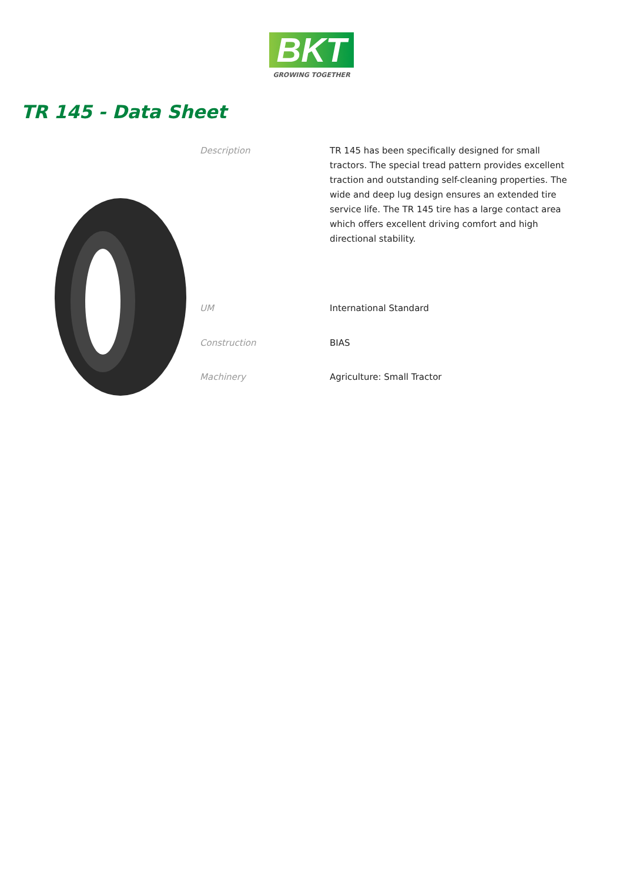BKT
GROWING TOGETHER
TR 145 - Data Sheet
| Description | TR 145 has been specifically designed for small tractors. The special tread pattern provides excellent traction and outstanding self-cleaning properties. The wide and deep lug design ensures an extended tire service life. The TR 145 tire has a large contact area which offers excellent driving comfort and high directional stability. |
| UM | International Standard |
| Construction | BIAS |
| Machinery | Agriculture: Small Tractor |